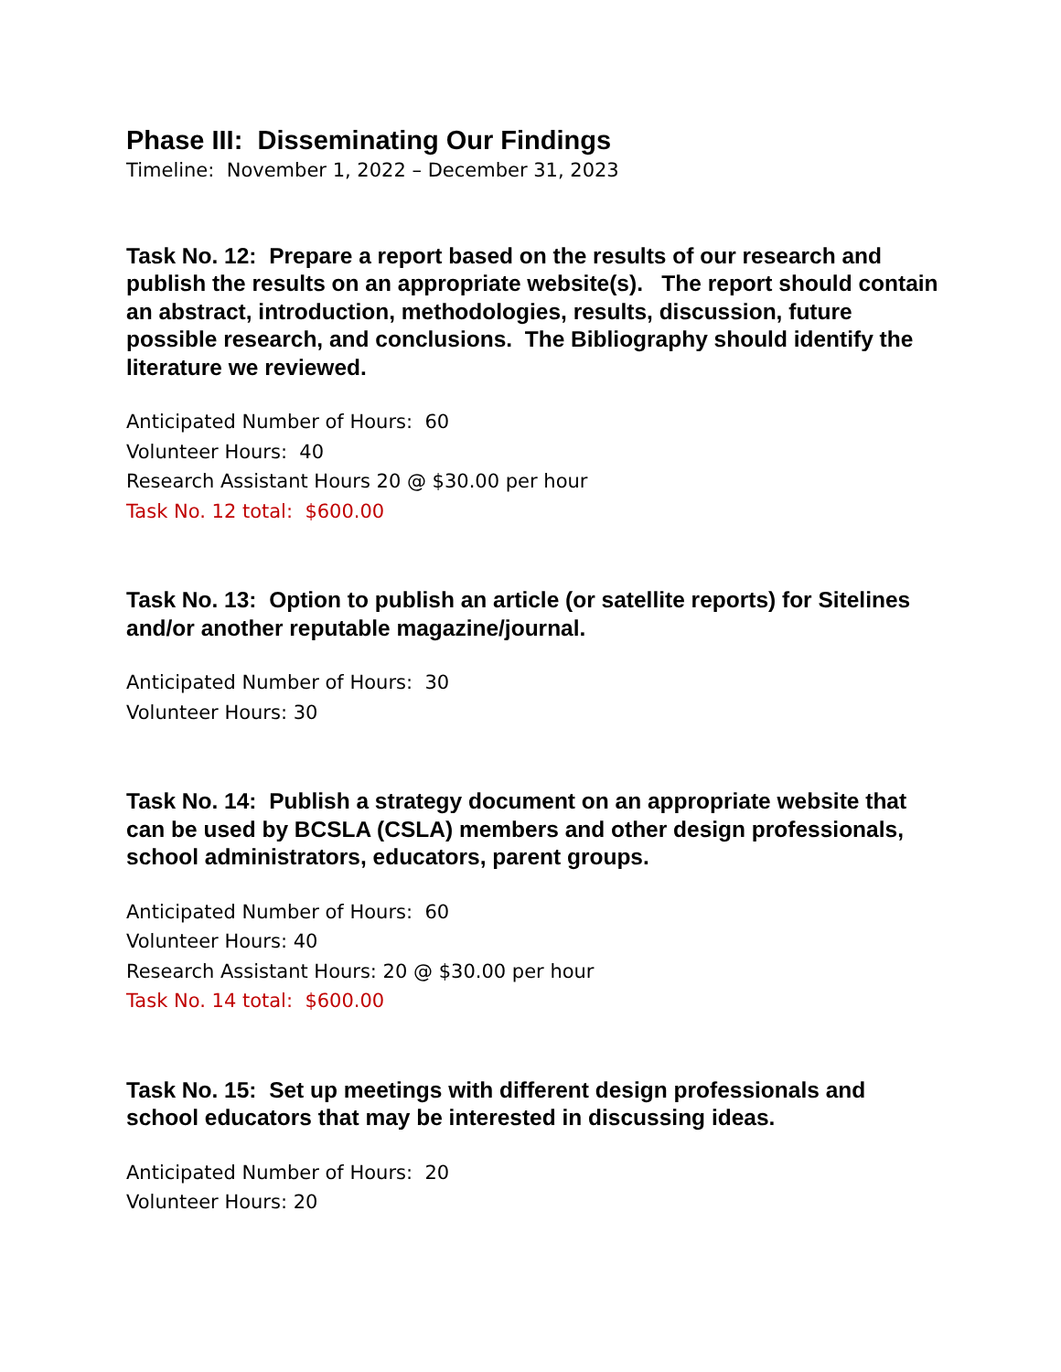Phase III: Disseminating Our Findings
Timeline: November 1, 2022 – December 31, 2023
Task No. 12: Prepare a report based on the results of our research and publish the results on an appropriate website(s). The report should contain an abstract, introduction, methodologies, results, discussion, future possible research, and conclusions. The Bibliography should identify the literature we reviewed.
Anticipated Number of Hours: 60
Volunteer Hours: 40
Research Assistant Hours 20 @ $30.00 per hour
Task No. 12 total: $600.00
Task No. 13: Option to publish an article (or satellite reports) for Sitelines and/or another reputable magazine/journal.
Anticipated Number of Hours: 30
Volunteer Hours: 30
Task No. 14: Publish a strategy document on an appropriate website that can be used by BCSLA (CSLA) members and other design professionals, school administrators, educators, parent groups.
Anticipated Number of Hours: 60
Volunteer Hours: 40
Research Assistant Hours: 20 @ $30.00 per hour
Task No. 14 total: $600.00
Task No. 15: Set up meetings with different design professionals and school educators that may be interested in discussing ideas.
Anticipated Number of Hours: 20
Volunteer Hours: 20